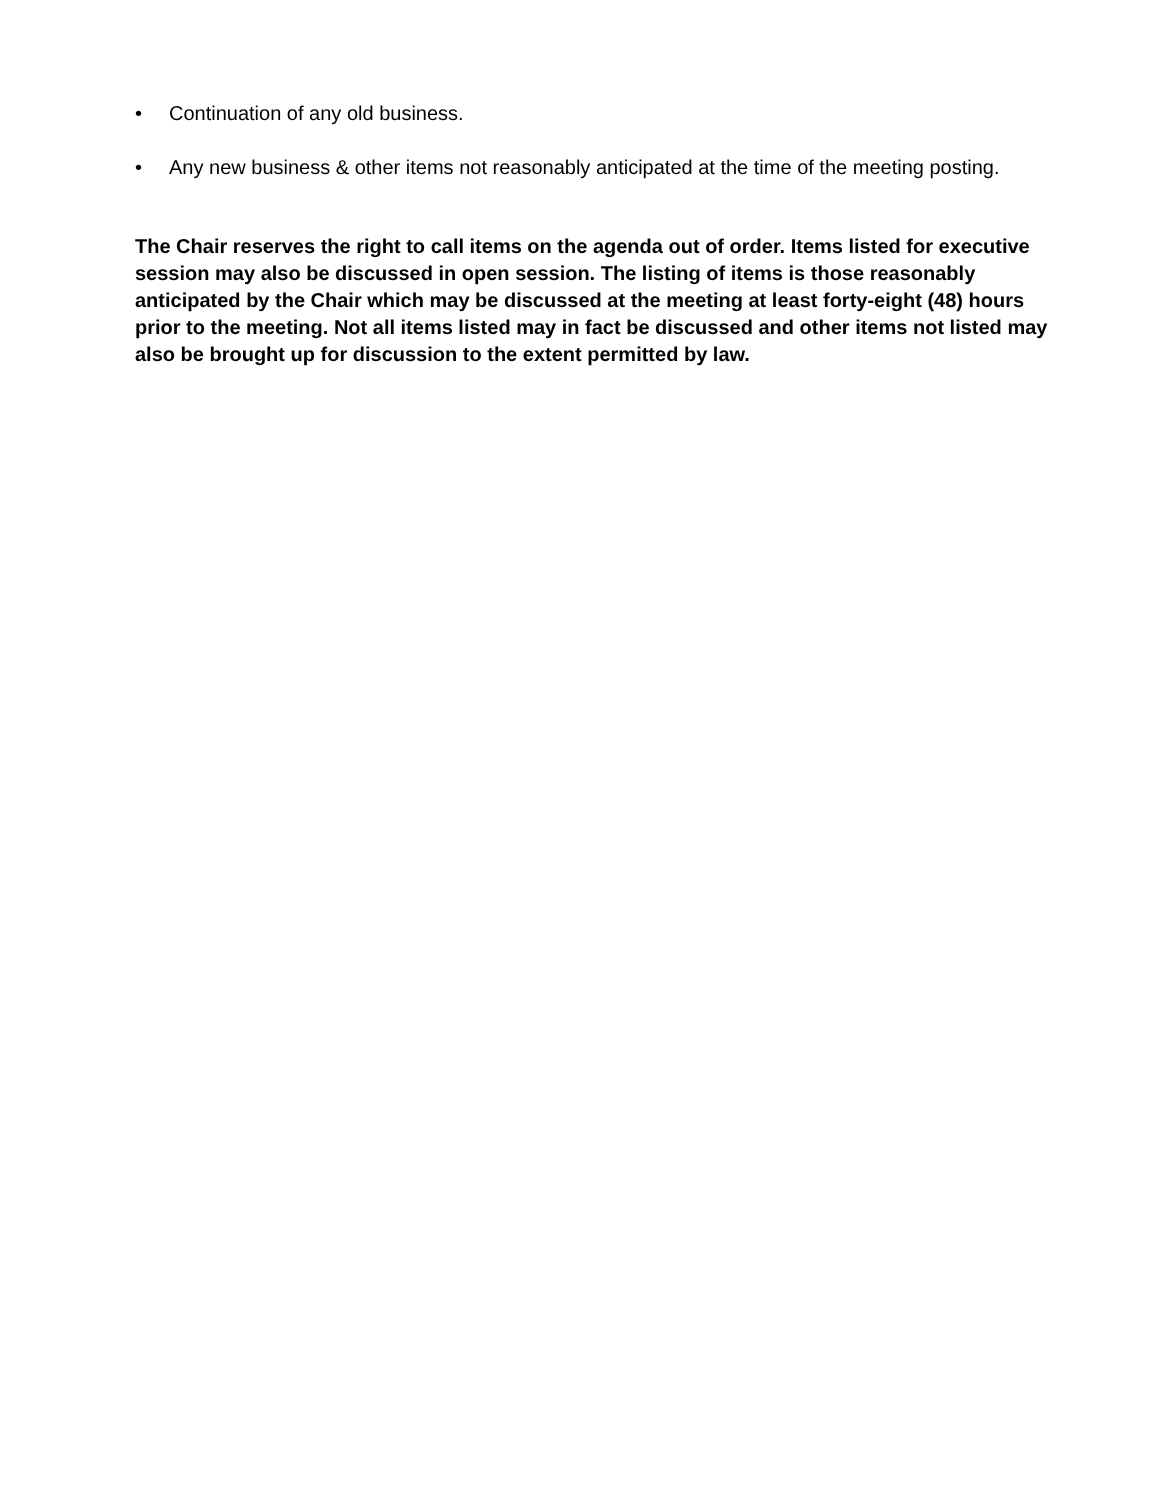• Continuation of any old business.
• Any new business & other items not reasonably anticipated at the time of the meeting posting.
The Chair reserves the right to call items on the agenda out of order. Items listed for executive session may also be discussed in open session. The listing of items is those reasonably anticipated by the Chair which may be discussed at the meeting at least forty-eight (48) hours prior to the meeting. Not all items listed may in fact be discussed and other items not listed may also be brought up for discussion to the extent permitted by law.